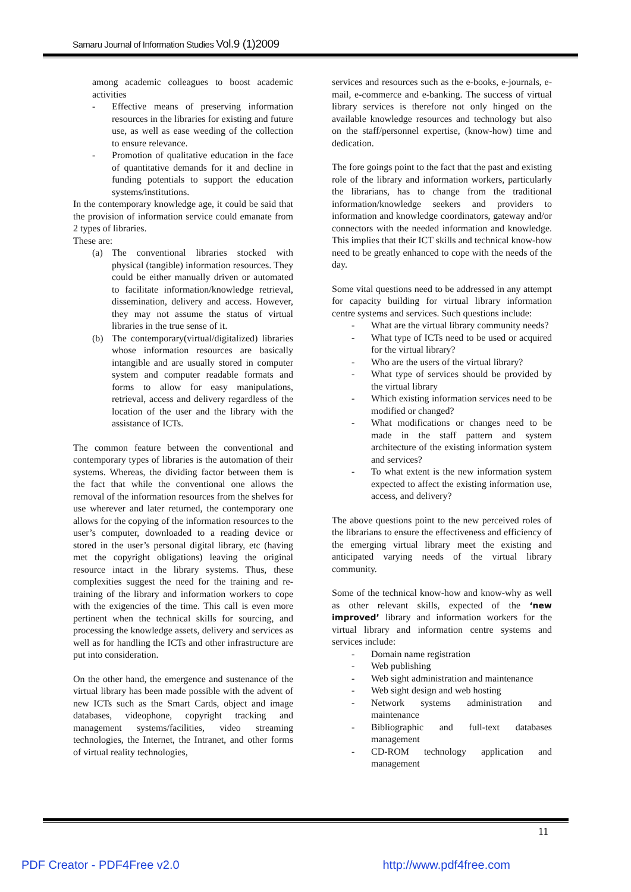Samaru Journal of Information Studies Vol.9 (1)2009
among academic colleagues to boost academic activities
- Effective means of preserving information resources in the libraries for existing and future use, as well as ease weeding of the collection to ensure relevance.
- Promotion of qualitative education in the face of quantitative demands for it and decline in funding potentials to support the education systems/institutions.
In the contemporary knowledge age, it could be said that the provision of information service could emanate from 2 types of libraries.
These are:
(a) The conventional libraries stocked with physical (tangible) information resources. They could be either manually driven or automated to facilitate information/knowledge retrieval, dissemination, delivery and access. However, they may not assume the status of virtual libraries in the true sense of it.
(b) The contemporary(virtual/digitalized) libraries whose information resources are basically intangible and are usually stored in computer system and computer readable formats and forms to allow for easy manipulations, retrieval, access and delivery regardless of the location of the user and the library with the assistance of ICTs.
The common feature between the conventional and contemporary types of libraries is the automation of their systems. Whereas, the dividing factor between them is the fact that while the conventional one allows the removal of the information resources from the shelves for use wherever and later returned, the contemporary one allows for the copying of the information resources to the user’s computer, downloaded to a reading device or stored in the user’s personal digital library, etc (having met the copyright obligations) leaving the original resource intact in the library systems. Thus, these complexities suggest the need for the training and re-training of the library and information workers to cope with the exigencies of the time. This call is even more pertinent when the technical skills for sourcing, and processing the knowledge assets, delivery and services as well as for handling the ICTs and other infrastructure are put into consideration.
On the other hand, the emergence and sustenance of the virtual library has been made possible with the advent of new ICTs such as the Smart Cards, object and image databases, videophone, copyright tracking and management systems/facilities, video streaming technologies, the Internet, the Intranet, and other forms of virtual reality technologies,
services and resources such as the e-books, e-journals, e-mail, e-commerce and e-banking. The success of virtual library services is therefore not only hinged on the available knowledge resources and technology but also on the staff/personnel expertise, (know-how) time and dedication.
The fore goings point to the fact that the past and existing role of the library and information workers, particularly the librarians, has to change from the traditional information/knowledge seekers and providers to information and knowledge coordinators, gateway and/or connectors with the needed information and knowledge. This implies that their ICT skills and technical know-how need to be greatly enhanced to cope with the needs of the day.
Some vital questions need to be addressed in any attempt for capacity building for virtual library information centre systems and services. Such questions include:
- What are the virtual library community needs?
- What type of ICTs need to be used or acquired for the virtual library?
- Who are the users of the virtual library?
- What type of services should be provided by the virtual library
- Which existing information services need to be modified or changed?
- What modifications or changes need to be made in the staff pattern and system architecture of the existing information system and services?
- To what extent is the new information system expected to affect the existing information use, access, and delivery?
The above questions point to the new perceived roles of the librarians to ensure the effectiveness and efficiency of the emerging virtual library meet the existing and anticipated varying needs of the virtual library community.
Some of the technical know-how and know-why as well as other relevant skills, expected of the ‘new improved’ library and information workers for the virtual library and information centre systems and services include:
- Domain name registration
- Web publishing
- Web sight administration and maintenance
- Web sight design and web hosting
- Network systems administration and maintenance
- Bibliographic and full-text databases management
- CD-ROM technology application and management
11
PDF Creator - PDF4Free v2.0 http://www.pdf4free.com